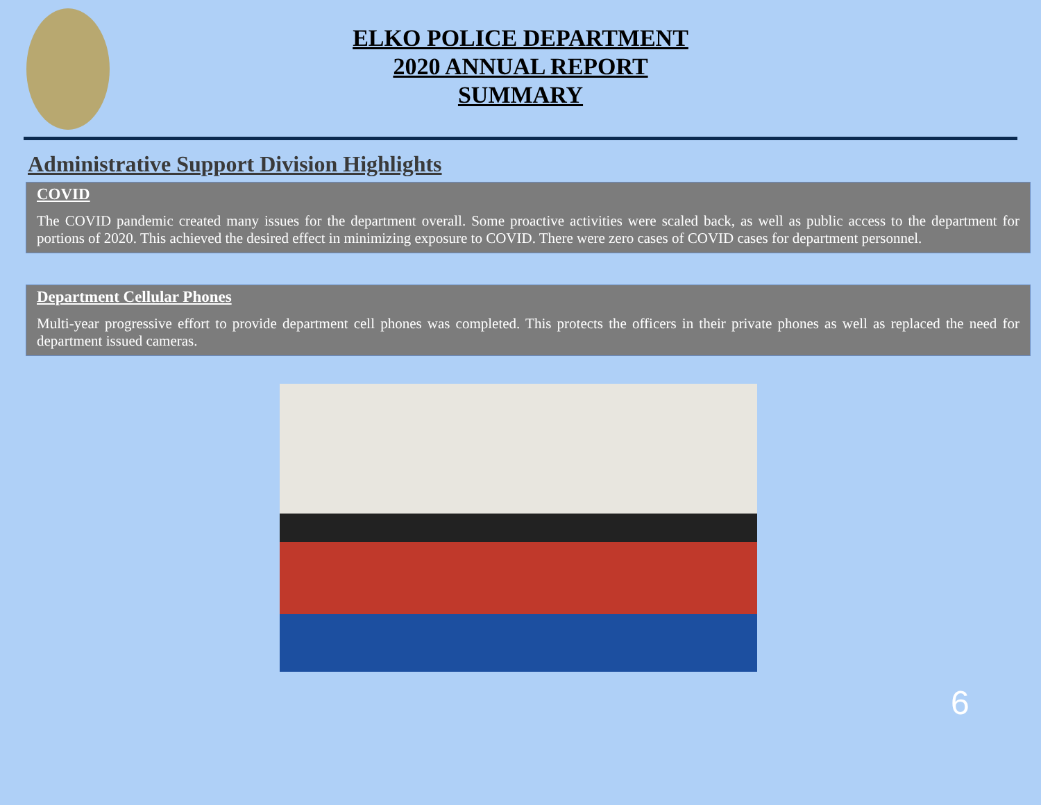ELKO POLICE DEPARTMENT
2020 ANNUAL REPORT
SUMMARY
Administrative Support Division Highlights
COVID
The COVID pandemic created many issues for the department overall. Some proactive activities were scaled back, as well as public access to the department for portions of 2020. This achieved the desired effect in minimizing exposure to COVID. There were zero cases of COVID cases for department personnel.
Department Cellular Phones
Multi-year progressive effort to provide department cell phones was completed. This protects the officers in their private phones as well as replaced the need for department issued cameras.
6